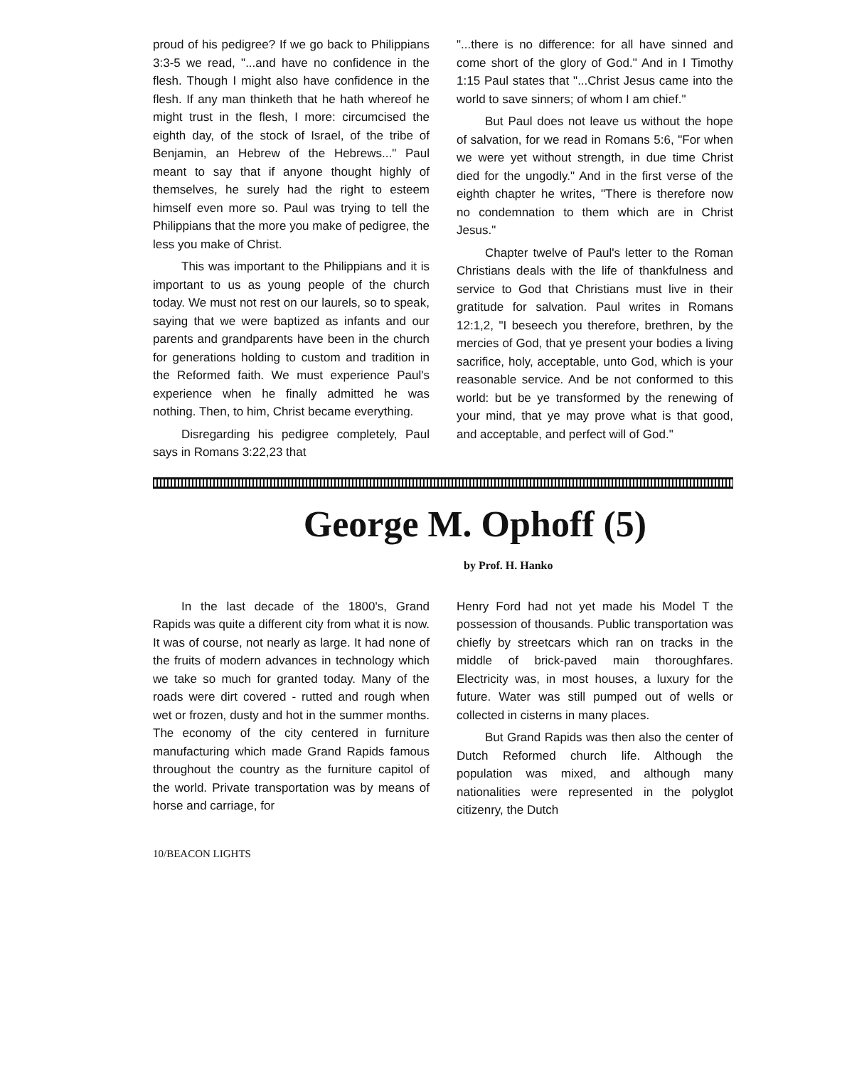proud of his pedigree? If we go back to Philippians 3:3-5 we read, "...and have no confidence in the flesh. Though I might also have confidence in the flesh. If any man thinketh that he hath whereof he might trust in the flesh, I more: circumcised the eighth day, of the stock of Israel, of the tribe of Benjamin, an Hebrew of the Hebrews..." Paul meant to say that if anyone thought highly of themselves, he surely had the right to esteem himself even more so. Paul was trying to tell the Philippians that the more you make of pedigree, the less you make of Christ.
This was important to the Philippians and it is important to us as young people of the church today. We must not rest on our laurels, so to speak, saying that we were baptized as infants and our parents and grandparents have been in the church for generations holding to custom and tradition in the Reformed faith. We must experience Paul's experience when he finally admitted he was nothing. Then, to him, Christ became everything.
Disregarding his pedigree completely, Paul says in Romans 3:22,23 that
"...there is no difference: for all have sinned and come short of the glory of God." And in I Timothy 1:15 Paul states that "...Christ Jesus came into the world to save sinners; of whom I am chief."
But Paul does not leave us without the hope of salvation, for we read in Romans 5:6, "For when we were yet without strength, in due time Christ died for the ungodly." And in the first verse of the eighth chapter he writes, "There is therefore now no condemnation to them which are in Christ Jesus."
Chapter twelve of Paul's letter to the Roman Christians deals with the life of thankfulness and service to God that Christians must live in their gratitude for salvation. Paul writes in Romans 12:1,2, "I beseech you therefore, brethren, by the mercies of God, that ye present your bodies a living sacrifice, holy, acceptable, unto God, which is your reasonable service. And be not conformed to this world: but be ye transformed by the renewing of your mind, that ye may prove what is that good, and acceptable, and perfect will of God."
George M. Ophoff (5)
by Prof. H. Hanko
In the last decade of the 1800's, Grand Rapids was quite a different city from what it is now. It was of course, not nearly as large. It had none of the fruits of modern advances in technology which we take so much for granted today. Many of the roads were dirt covered - rutted and rough when wet or frozen, dusty and hot in the summer months. The economy of the city centered in furniture manufacturing which made Grand Rapids famous throughout the country as the furniture capitol of the world. Private transportation was by means of horse and carriage, for
Henry Ford had not yet made his Model T the possession of thousands. Public transportation was chiefly by streetcars which ran on tracks in the middle of brick-paved main thoroughfares. Electricity was, in most houses, a luxury for the future. Water was still pumped out of wells or collected in cisterns in many places.
But Grand Rapids was then also the center of Dutch Reformed church life. Although the population was mixed, and although many nationalities were represented in the polyglot citizenry, the Dutch
10/BEACON LIGHTS